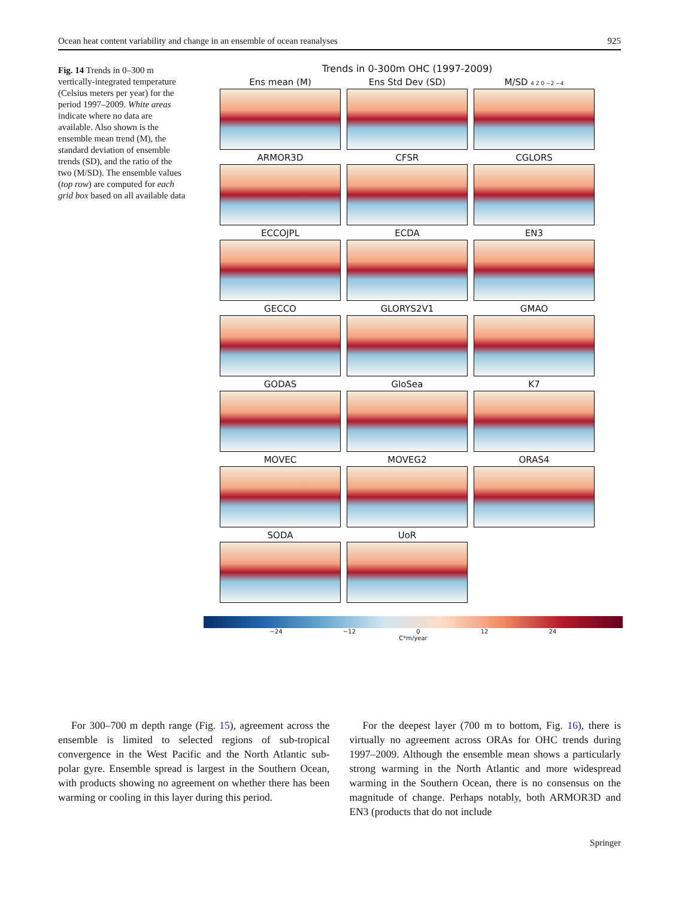Ocean heat content variability and change in an ensemble of ocean reanalyses 925
Fig. 14 Trends in 0–300 m vertically-integrated temperature (Celsius meters per year) for the period 1997–2009. White areas indicate where no data are available. Also shown is the ensemble mean trend (M), the standard deviation of ensemble trends (SD), and the ratio of the two (M/SD). The ensemble values (top row) are computed for each grid box based on all available data
Trends in 0-300m OHC (1997-2009)
Ens mean (M)
Ens Std Dev (SD)
M/SD 4 2 0 −2 −4
ARMOR3D
CFSR
CGLORS
ECCOJPL
ECDA
EN3
GECCO
GLORYS2V1
GMAO
GODAS
GloSea
K7
MOVEC
MOVEG2
ORAS4
SODA
UoR
−24 −12 0 12 24
C*m/year
For 300–700 m depth range (Fig. 15), agreement across the ensemble is limited to selected regions of sub-tropical convergence in the West Pacific and the North Atlantic sub-polar gyre. Ensemble spread is largest in the Southern Ocean, with products showing no agreement on whether there has been warming or cooling in this layer during this period.
For the deepest layer (700 m to bottom, Fig. 16), there is virtually no agreement across ORAs for OHC trends during 1997–2009. Although the ensemble mean shows a particularly strong warming in the North Atlantic and more widespread warming in the Southern Ocean, there is no consensus on the magnitude of change. Perhaps notably, both ARMOR3D and EN3 (products that do not include
Springer